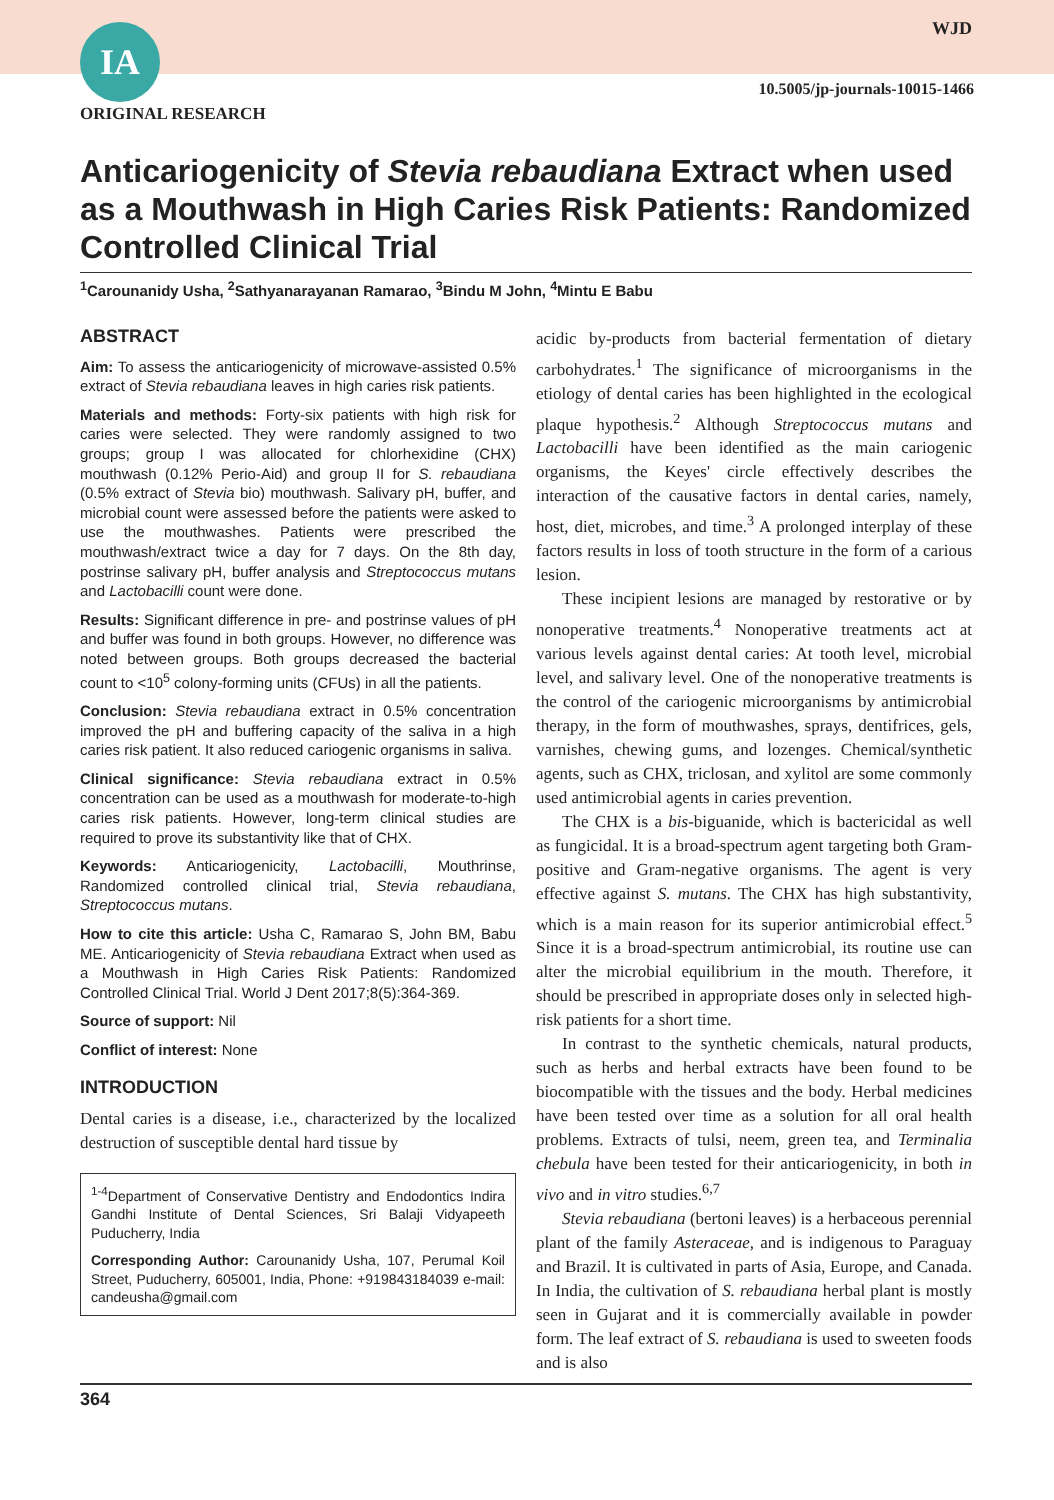IA WJD
10.5005/jp-journals-10015-1466
ORIGINAL RESEARCH
Anticariogenicity of Stevia rebaudiana Extract when used as a Mouthwash in High Caries Risk Patients: Randomized Controlled Clinical Trial
<sup>1</sup> Carounanidy Usha, <sup>2</sup>Sathyanarayanan Ramarao, <sup>3</sup>Bindu M John, <sup>4</sup>Mintu E Babu
ABSTRACT
Aim: To assess the anticariogenicity of microwave-assisted 0.5% extract of Stevia rebaudiana leaves in high caries risk patients.
Materials and methods: Forty-six patients with high risk for caries were selected. They were randomly assigned to two groups; group I was allocated for chlorhexidine (CHX) mouthwash (0.12% Perio-Aid) and group II for S. rebaudiana (0.5% extract of Stevia bio) mouthwash. Salivary pH, buffer, and microbial count were assessed before the patients were asked to use the mouthwashes. Patients were prescribed the mouthwash/extract twice a day for 7 days. On the 8th day, postrinse salivary pH, buffer analysis and Streptococcus mutans and Lactobacilli count were done.
Results: Significant difference in pre- and postrinse values of pH and buffer was found in both groups. However, no difference was noted between groups. Both groups decreased the bacterial count to <10<sup>5</sup> colony-forming units (CFUs) in all the patients.
Conclusion: Stevia rebaudiana extract in 0.5% concentration improved the pH and buffering capacity of the saliva in a high caries risk patient. It also reduced cariogenic organisms in saliva.
Clinical significance: Stevia rebaudiana extract in 0.5% concentration can be used as a mouthwash for moderate-to-high caries risk patients. However, long-term clinical studies are required to prove its substantivity like that of CHX.
Keywords: Anticariogenicity, Lactobacilli, Mouthrinse, Randomized controlled clinical trial, Stevia rebaudiana, Streptococcus mutans.
How to cite this article: Usha C, Ramarao S, John BM, Babu ME. Anticariogenicity of Stevia rebaudiana Extract when used as a Mouthwash in High Caries Risk Patients: Randomized Controlled Clinical Trial. World J Dent 2017;8(5):364-369.
Source of support: Nil
Conflict of interest: None
INTRODUCTION
Dental caries is a disease, i.e., characterized by the localized destruction of susceptible dental hard tissue by
<sup>1-4</sup>Department of Conservative Dentistry and Endodontics Indira Gandhi Institute of Dental Sciences, Sri Balaji Vidyapeeth Puducherry, India
Corresponding Author: Carounanidy Usha, 107, Perumal Koil Street, Puducherry, 605001, India, Phone: +919843184039 e-mail: candeusha@gmail.com
acidic by-products from bacterial fermentation of dietary carbohydrates.<sup>1</sup> The significance of microorganisms in the etiology of dental caries has been highlighted in the ecological plaque hypothesis.<sup>2</sup> Although Streptococcus mutans and Lactobacilli have been identified as the main cariogenic organisms, the Keyes' circle effectively describes the interaction of the causative factors in dental caries, namely, host, diet, microbes, and time.<sup>3</sup> A prolonged interplay of these factors results in loss of tooth structure in the form of a carious lesion.
These incipient lesions are managed by restorative or by nonoperative treatments.<sup>4</sup> Nonoperative treatments act at various levels against dental caries: At tooth level, microbial level, and salivary level. One of the nonoperative treatments is the control of the cariogenic microorganisms by antimicrobial therapy, in the form of mouthwashes, sprays, dentifrices, gels, varnishes, chewing gums, and lozenges. Chemical/synthetic agents, such as CHX, triclosan, and xylitol are some commonly used antimicrobial agents in caries prevention.
The CHX is a bis-biguanide, which is bactericidal as well as fungicidal. It is a broad-spectrum agent targeting both Gram-positive and Gram-negative organisms. The agent is very effective against S. mutans. The CHX has high substantivity, which is a main reason for its superior antimicrobial effect.<sup>5</sup> Since it is a broad-spectrum antimicrobial, its routine use can alter the microbial equilibrium in the mouth. Therefore, it should be prescribed in appropriate doses only in selected high-risk patients for a short time.
In contrast to the synthetic chemicals, natural products, such as herbs and herbal extracts have been found to be biocompatible with the tissues and the body. Herbal medicines have been tested over time as a solution for all oral health problems. Extracts of tulsi, neem, green tea, and Terminalia chebula have been tested for their anticariogenicity, in both in vivo and in vitro studies.<sup>6,7</sup>
Stevia rebaudiana (bertoni leaves) is a herbaceous perennial plant of the family Asteraceae, and is indigenous to Paraguay and Brazil. It is cultivated in parts of Asia, Europe, and Canada. In India, the cultivation of S. rebaudiana herbal plant is mostly seen in Gujarat and it is commercially available in powder form. The leaf extract of S. rebaudiana is used to sweeten foods and is also
364